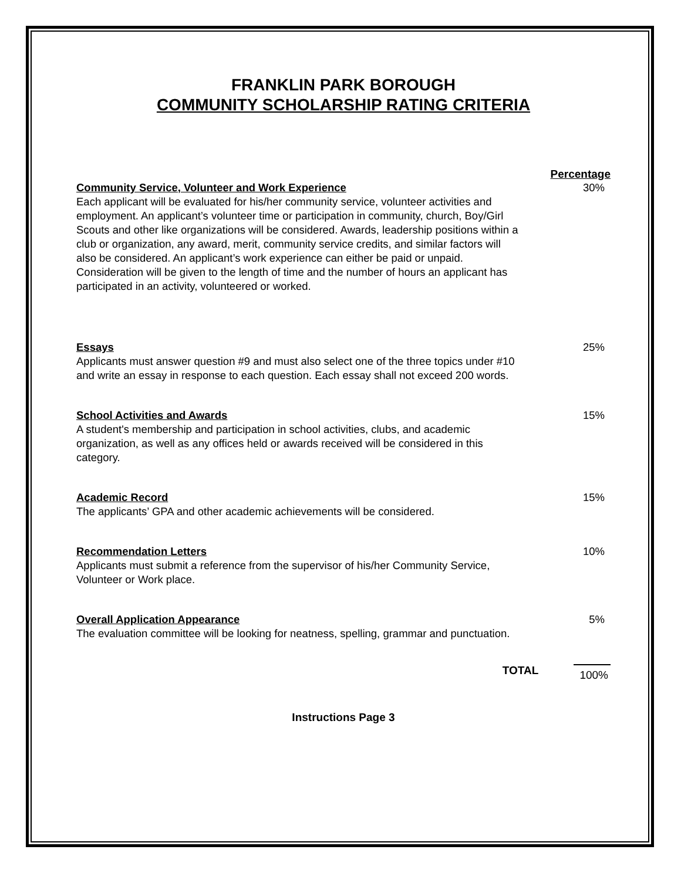FRANKLIN PARK BOROUGH
COMMUNITY SCHOLARSHIP RATING CRITERIA
Percentage
Community Service, Volunteer and Work Experience
Each applicant will be evaluated for his/her community service, volunteer activities and employment. An applicant’s volunteer time or participation in community, church, Boy/Girl Scouts and other like organizations will be considered. Awards, leadership positions within a club or organization, any award, merit, community service credits, and similar factors will also be considered. An applicant’s work experience can either be paid or unpaid. Consideration will be given to the length of time and the number of hours an applicant has participated in an activity, volunteered or worked.
30%
Essays
Applicants must answer question #9 and must also select one of the three topics under #10 and write an essay in response to each question. Each essay shall not exceed 200 words.
25%
School Activities and Awards
A student's membership and participation in school activities, clubs, and academic organization, as well as any offices held or awards received will be considered in this category.
15%
Academic Record
The applicants’ GPA and other academic achievements will be considered.
15%
Recommendation Letters
Applicants must submit a reference from the supervisor of his/her Community Service, Volunteer or Work place.
10%
Overall Application Appearance
The evaluation committee will be looking for neatness, spelling, grammar and punctuation.
5%
TOTAL 100%
Instructions Page 3